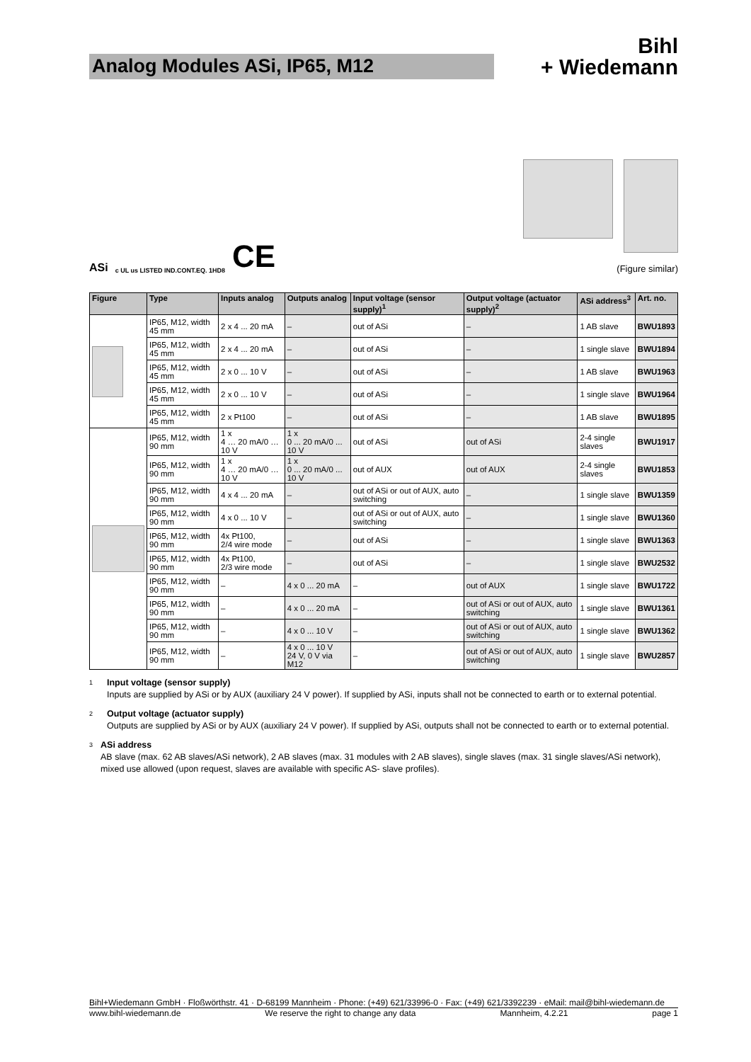Analog Modules ASi, IP65, M12
Bihl
+ Wiedemann
ASi c UL us LISTED IND.CONT.EQ. 1HD8 CE
(Figure similar)
| Figure | Type | Inputs analog | Outputs analog | Input voltage (sensor supply)<sup>1</sup> | Output voltage (actuator supply)<sup>2</sup> | ASi address<sup>3</sup> | Art. no. |
| --- | --- | --- | --- | --- | --- | --- | --- |
| | IP65, M12, width 45 mm | 2 x 4 ... 20 mA | – | out of ASi | – | 1 AB slave | BWU1893 |
| | IP65, M12, width 45 mm | 2 x 4 ... 20 mA | – | out of ASi | – | 1 single slave | BWU1894 |
| | IP65, M12, width 45 mm | 2 x 0 ... 10 V | – | out of ASi | – | 1 AB slave | BWU1963 |
| | IP65, M12, width 45 mm | 2 x 0 ... 10 V | – | out of ASi | – | 1 single slave | BWU1964 |
| | IP65, M12, width 45 mm | 2 x Pt100 | – | out of ASi | – | 1 AB slave | BWU1895 |
| | IP65, M12, width 90 mm | 1 x 4 … 20 mA/0 … 10 V | 1 x 0 ... 20 mA/0 ... 10 V | out of ASi | out of ASi | 2-4 single slaves | BWU1917 |
| | IP65, M12, width 90 mm | 1 x 4 … 20 mA/0 … 10 V | 1 x 0 ... 20 mA/0 ... 10 V | out of AUX | out of AUX | 2-4 single slaves | BWU1853 |
| | IP65, M12, width 90 mm | 4 x 4 ... 20 mA | – | out of ASi or out of AUX, auto switching | – | 1 single slave | BWU1359 |
| | IP65, M12, width 90 mm | 4 x 0 ... 10 V | – | out of ASi or out of AUX, auto switching | – | 1 single slave | BWU1360 |
| | IP65, M12, width 90 mm | 4x Pt100, 2/4 wire mode | – | out of ASi | – | 1 single slave | BWU1363 |
| | IP65, M12, width 90 mm | 4x Pt100, 2/3 wire mode | – | out of ASi | – | 1 single slave | BWU2532 |
| | IP65, M12, width 90 mm | – | 4 x 0 ... 20 mA | – | out of AUX | 1 single slave | BWU1722 |
| | IP65, M12, width 90 mm | – | 4 x 0 ... 20 mA | – | out of ASi or out of AUX, auto switching | 1 single slave | BWU1361 |
| | IP65, M12, width 90 mm | – | 4 x 0 ... 10 V | – | out of ASi or out of AUX, auto switching | 1 single slave | BWU1362 |
| | IP65, M12, width 90 mm | – | 4 x 0 ... 10 V 24 V, 0 V via M12 | – | out of ASi or out of AUX, auto switching | 1 single slave | BWU2857 |
1
Input voltage (sensor supply)
Inputs are supplied by ASi or by AUX (auxiliary 24 V power). If supplied by ASi, inputs shall not be connected to earth or to external potential.
2
Output voltage (actuator supply)
Outputs are supplied by ASi or by AUX (auxiliary 24 V power). If supplied by ASi, outputs shall not be connected to earth or to external potential.
3
ASi address
AB slave (max. 62 AB slaves/ASi network), 2 AB slaves (max. 31 modules with 2 AB slaves), single slaves (max. 31 single slaves/ASi network), mixed use allowed (upon request, slaves are available with specific AS- slave profiles).
Bihl+Wiedemann GmbH · Floßwörthstr. 41 · D-68199 Mannheim · Phone: (+49) 621/33996-0 · Fax: (+49) 621/3392239 · eMail: mail@bihl-wiedemann.de
www.bihl-wiedemann.de We reserve the right to change any data Mannheim, 4.2.21 page 1